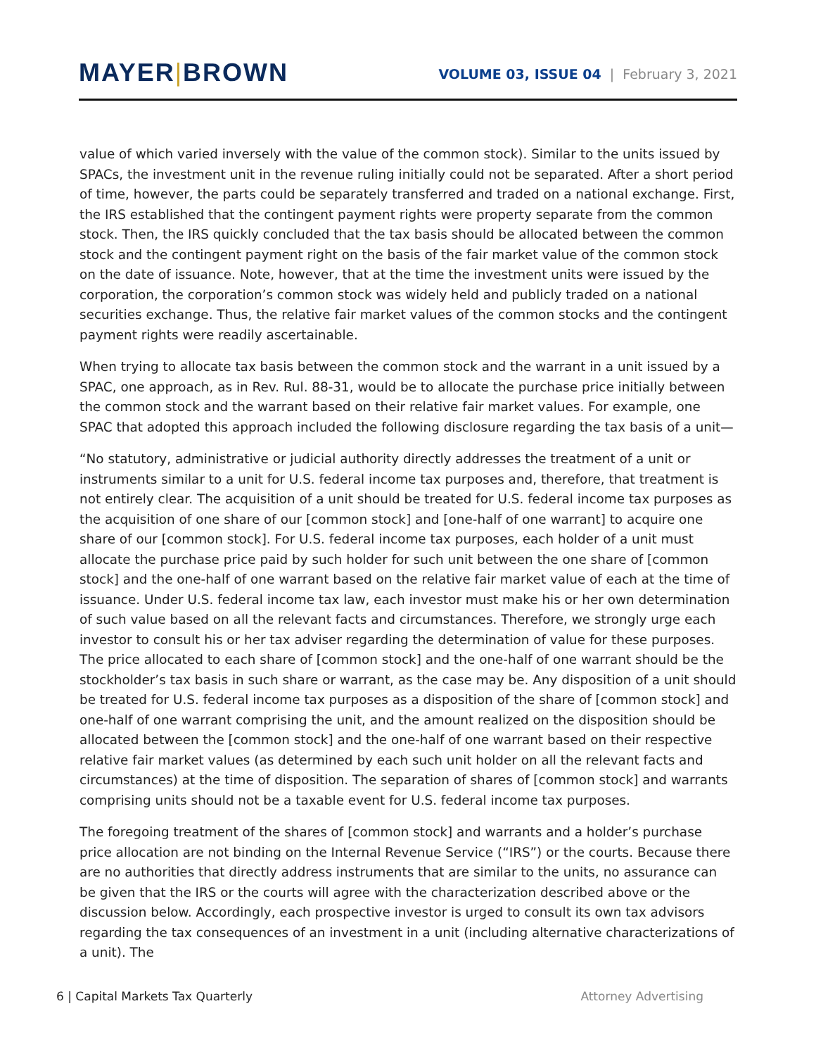MAYER|BROWN
VOLUME 03, ISSUE 04 | February 3, 2021
value of which varied inversely with the value of the common stock). Similar to the units issued by SPACs, the investment unit in the revenue ruling initially could not be separated. After a short period of time, however, the parts could be separately transferred and traded on a national exchange. First, the IRS established that the contingent payment rights were property separate from the common stock. Then, the IRS quickly concluded that the tax basis should be allocated between the common stock and the contingent payment right on the basis of the fair market value of the common stock on the date of issuance. Note, however, that at the time the investment units were issued by the corporation, the corporation’s common stock was widely held and publicly traded on a national securities exchange. Thus, the relative fair market values of the common stocks and the contingent payment rights were readily ascertainable.
When trying to allocate tax basis between the common stock and the warrant in a unit issued by a SPAC, one approach, as in Rev. Rul. 88-31, would be to allocate the purchase price initially between the common stock and the warrant based on their relative fair market values. For example, one SPAC that adopted this approach included the following disclosure regarding the tax basis of a unit—
“No statutory, administrative or judicial authority directly addresses the treatment of a unit or instruments similar to a unit for U.S. federal income tax purposes and, therefore, that treatment is not entirely clear. The acquisition of a unit should be treated for U.S. federal income tax purposes as the acquisition of one share of our [common stock] and [one-half of one warrant] to acquire one share of our [common stock]. For U.S. federal income tax purposes, each holder of a unit must allocate the purchase price paid by such holder for such unit between the one share of [common stock] and the one-half of one warrant based on the relative fair market value of each at the time of issuance. Under U.S. federal income tax law, each investor must make his or her own determination of such value based on all the relevant facts and circumstances. Therefore, we strongly urge each investor to consult his or her tax adviser regarding the determination of value for these purposes. The price allocated to each share of [common stock] and the one-half of one warrant should be the stockholder’s tax basis in such share or warrant, as the case may be. Any disposition of a unit should be treated for U.S. federal income tax purposes as a disposition of the share of [common stock] and one-half of one warrant comprising the unit, and the amount realized on the disposition should be allocated between the [common stock] and the one-half of one warrant based on their respective relative fair market values (as determined by each such unit holder on all the relevant facts and circumstances) at the time of disposition. The separation of shares of [common stock] and warrants comprising units should not be a taxable event for U.S. federal income tax purposes.
The foregoing treatment of the shares of [common stock] and warrants and a holder’s purchase price allocation are not binding on the Internal Revenue Service (“IRS”) or the courts. Because there are no authorities that directly address instruments that are similar to the units, no assurance can be given that the IRS or the courts will agree with the characterization described above or the discussion below. Accordingly, each prospective investor is urged to consult its own tax advisors regarding the tax consequences of an investment in a unit (including alternative characterizations of a unit). The
6 | Capital Markets Tax Quarterly
Attorney Advertising